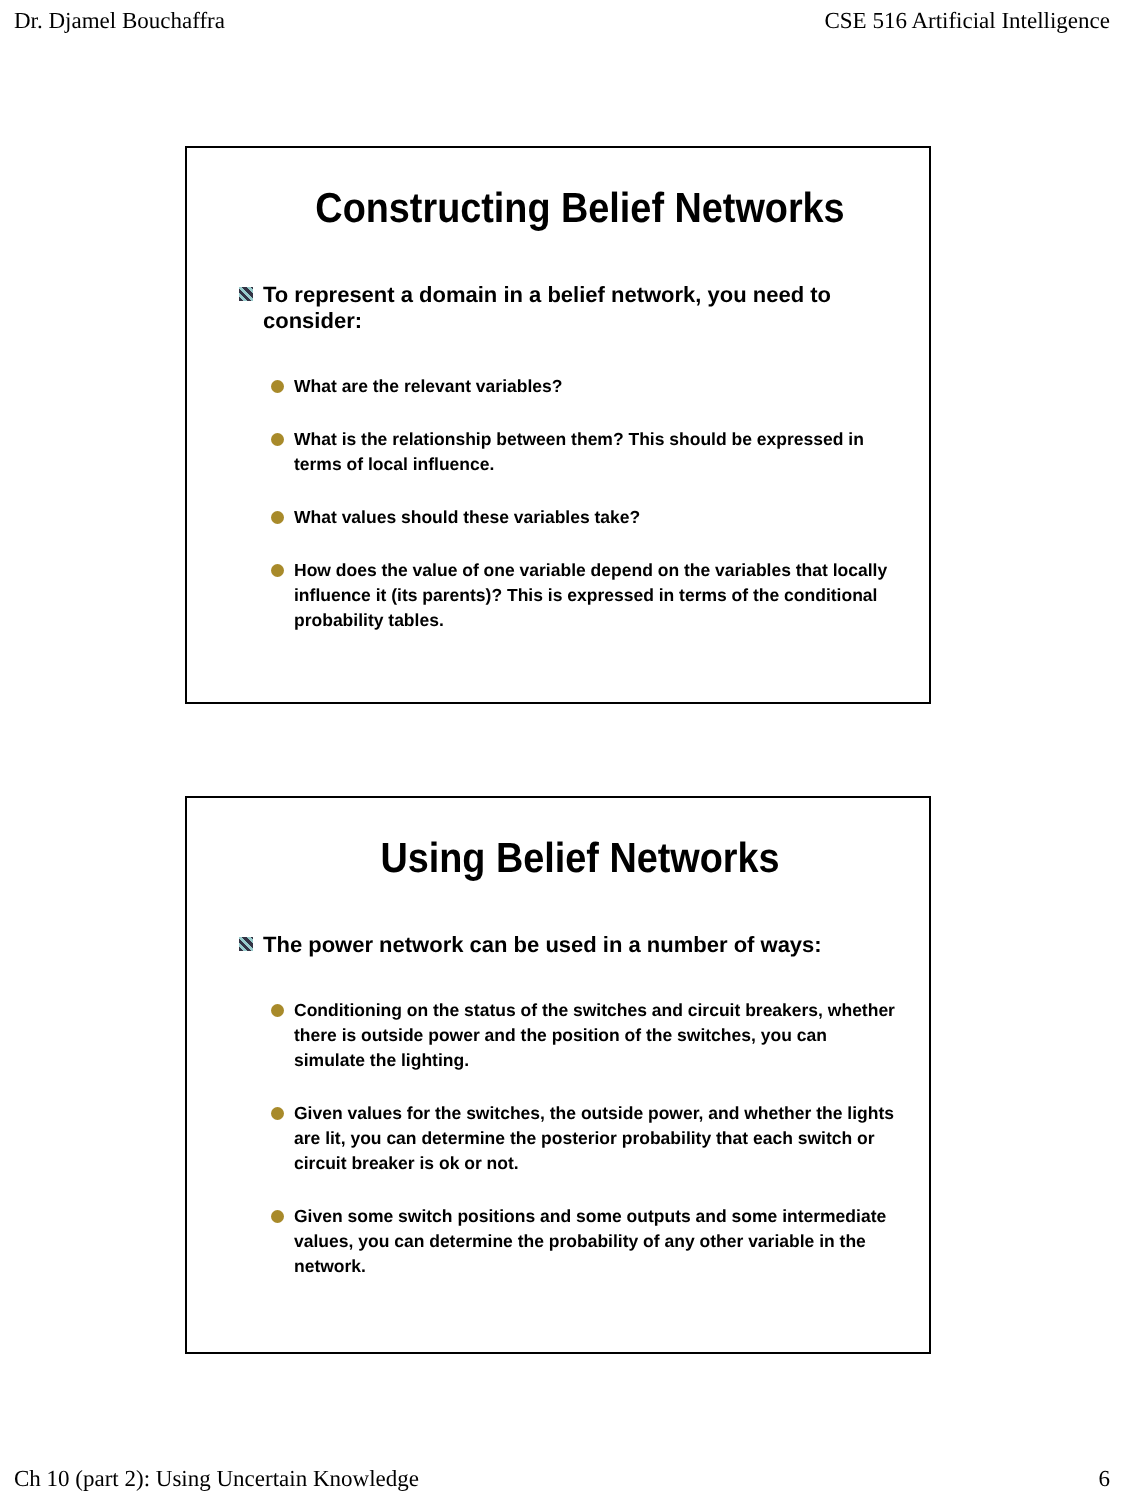Dr. Djamel Bouchaffra CSE 516 Artificial Intelligence
Constructing Belief Networks
To represent a domain in a belief network, you need to consider:
What are the relevant variables?
What is the relationship between them? This should be expressed in terms of local influence.
What values should these variables take?
How does the value of one variable depend on the variables that locally influence it (its parents)? This is expressed in terms of the conditional probability tables.
Using Belief Networks
The power network can be used in a number of ways:
Conditioning on the status of the switches and circuit breakers, whether there is outside power and the position of the switches, you can simulate the lighting.
Given values for the switches, the outside power, and whether the lights are lit, you can determine the posterior probability that each switch or circuit breaker is ok or not.
Given some switch positions and some outputs and some intermediate values, you can determine the probability of any other variable in the network.
Ch 10 (part 2): Using Uncertain Knowledge 6